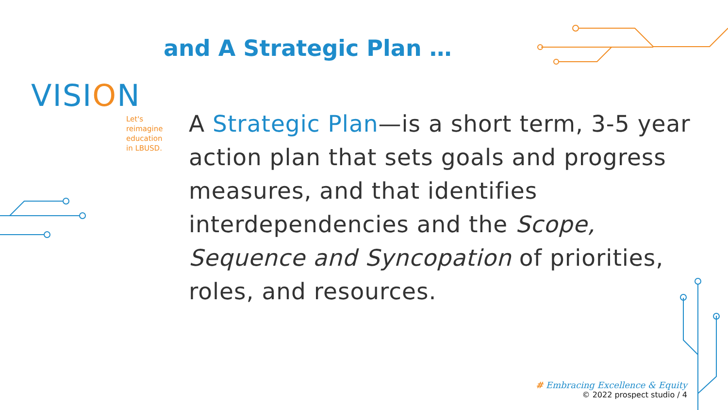and A Strategic Plan …
VISION
Let's
reimagine
education
in LBUSD.
A Strategic Plan—is a short term, 3-5 year action plan that sets goals and progress measures, and that identifies interdependencies and the Scope, Sequence and Syncopation of priorities, roles, and resources.
# Embracing Excellence & Equity
© 2022 prospect studio / 4